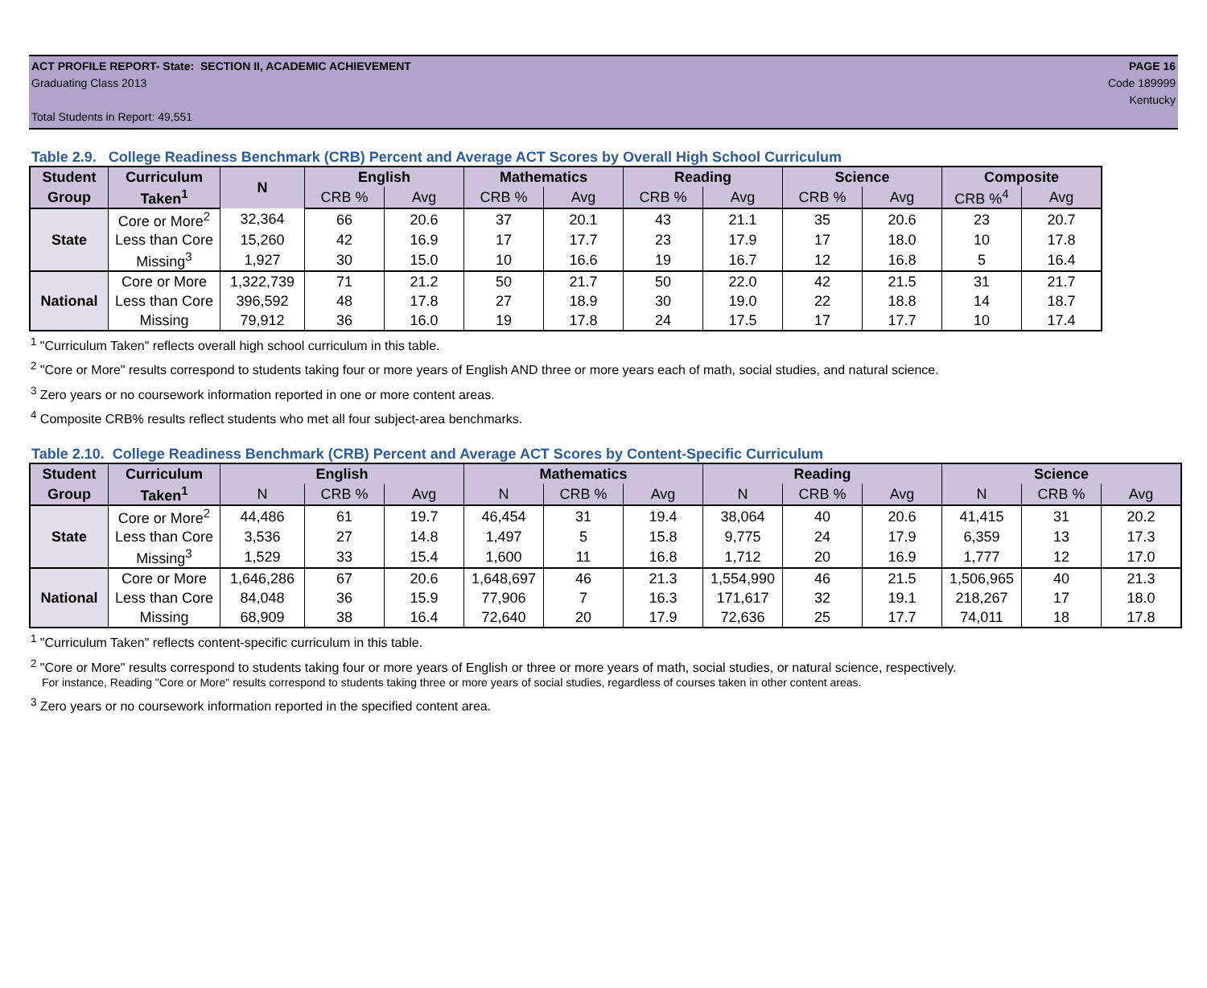ACT PROFILE REPORT- State: SECTION II, ACADEMIC ACHIEVEMENT PAGE 16
Graduating Class 2013 Code 189999
Kentucky
Total Students in Report: 49,551
Table 2.9. College Readiness Benchmark (CRB) Percent and Average ACT Scores by Overall High School Curriculum
| Student | Curriculum | N | English | | Mathematics | | Reading | | Science | | Composite | |
| --- | --- | --- | --- | --- | --- | --- | --- | --- | --- | --- | --- | --- |
| Group | Taken<sup>1</sup> | | CRB % | Avg | CRB % | Avg | CRB % | Avg | CRB % | Avg | CRB %<sup>4</sup> | Avg |
| State | Core or More<sup>2</sup> | 32,364 | 66 | 20.6 | 37 | 20.1 | 43 | 21.1 | 35 | 20.6 | 23 | 20.7 |
| | Less than Core | 15,260 | 42 | 16.9 | 17 | 17.7 | 23 | 17.9 | 17 | 18.0 | 10 | 17.8 |
| | Missing<sup>3</sup> | 1,927 | 30 | 15.0 | 10 | 16.6 | 19 | 16.7 | 12 | 16.8 | 5 | 16.4 |
| National | Core or More | 1,322,739 | 71 | 21.2 | 50 | 21.7 | 50 | 22.0 | 42 | 21.5 | 31 | 21.7 |
| | Less than Core | 396,592 | 48 | 17.8 | 27 | 18.9 | 30 | 19.0 | 22 | 18.8 | 14 | 18.7 |
| | Missing | 79,912 | 36 | 16.0 | 19 | 17.8 | 24 | 17.5 | 17 | 17.7 | 10 | 17.4 |
<sup>1</sup> "Curriculum Taken" reflects overall high school curriculum in this table.
<sup>2</sup> "Core or More" results correspond to students taking four or more years of English AND three or more years each of math, social studies, and natural science.
<sup>3</sup> Zero years or no coursework information reported in one or more content areas.
<sup>4</sup> Composite CRB% results reflect students who met all four subject-area benchmarks.
Table 2.10. College Readiness Benchmark (CRB) Percent and Average ACT Scores by Content-Specific Curriculum
| Student | Curriculum | English | | | Mathematics | | | Reading | | | Science | | |
| --- | --- | --- | --- | --- | --- | --- | --- | --- | --- | --- | --- | --- | --- |
| Group | Taken<sup>1</sup> | N | CRB % | Avg | N | CRB % | Avg | N | CRB % | Avg | N | CRB % | Avg |
| State | Core or More<sup>2</sup> | 44,486 | 61 | 19.7 | 46,454 | 31 | 19.4 | 38,064 | 40 | 20.6 | 41,415 | 31 | 20.2 |
| | Less than Core | 3,536 | 27 | 14.8 | 1,497 | 5 | 15.8 | 9,775 | 24 | 17.9 | 6,359 | 13 | 17.3 |
| | Missing<sup>3</sup> | 1,529 | 33 | 15.4 | 1,600 | 11 | 16.8 | 1,712 | 20 | 16.9 | 1,777 | 12 | 17.0 |
| National | Core or More | 1,646,286 | 67 | 20.6 | 1,648,697 | 46 | 21.3 | 1,554,990 | 46 | 21.5 | 1,506,965 | 40 | 21.3 |
| | Less than Core | 84,048 | 36 | 15.9 | 77,906 | 7 | 16.3 | 171,617 | 32 | 19.1 | 218,267 | 17 | 18.0 |
| | Missing | 68,909 | 38 | 16.4 | 72,640 | 20 | 17.9 | 72,636 | 25 | 17.7 | 74,011 | 18 | 17.8 |
<sup>1</sup> "Curriculum Taken" reflects content-specific curriculum in this table.
<sup>2</sup> "Core or More" results correspond to students taking four or more years of English or three or more years of math, social studies, or natural science, respectively.
For instance, Reading "Core or More" results correspond to students taking three or more years of social studies, regardless of courses taken in other content areas.
<sup>3</sup> Zero years or no coursework information reported in the specified content area.